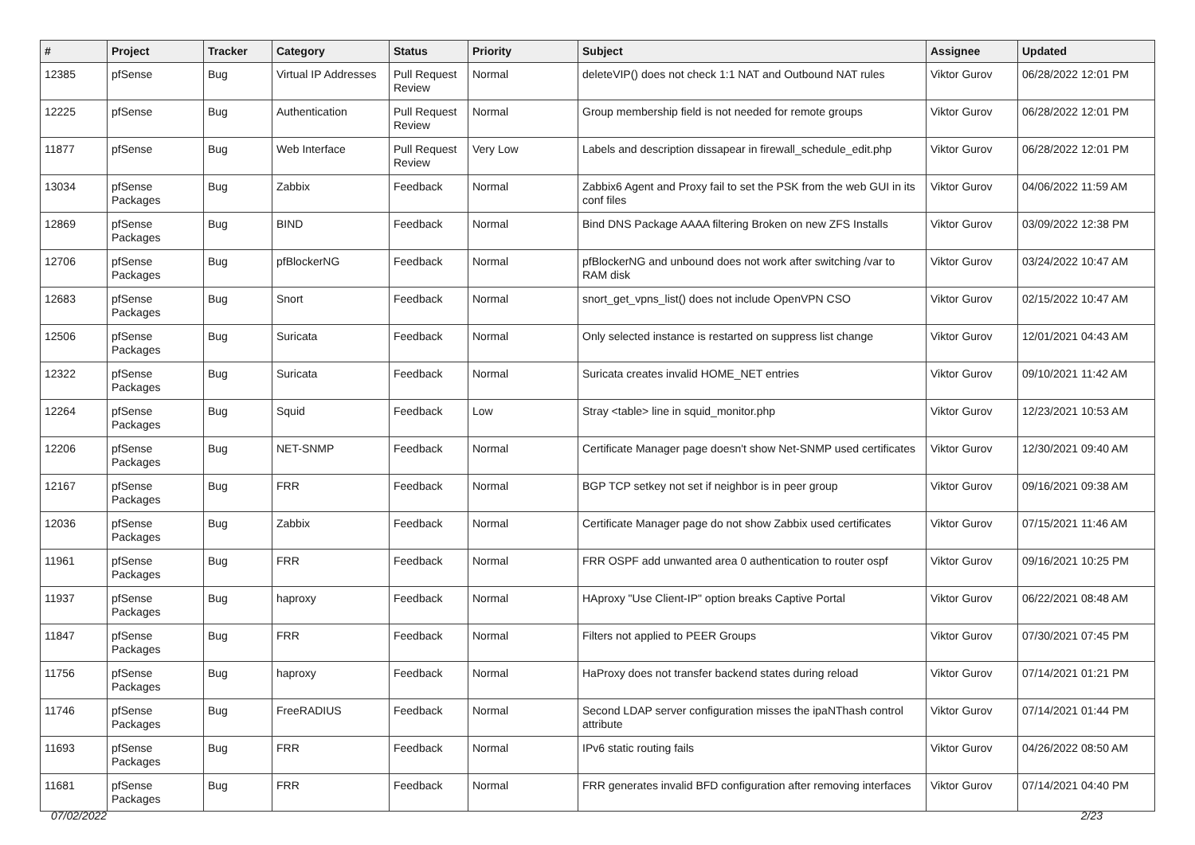| # | Project | Tracker | Category | Status | Priority | Subject | Assignee | Updated |
| --- | --- | --- | --- | --- | --- | --- | --- | --- |
| 12385 | pfSense | Bug | Virtual IP Addresses | Pull Request Review | Normal | deleteVIP() does not check 1:1 NAT and Outbound NAT rules | Viktor Gurov | 06/28/2022 12:01 PM |
| 12225 | pfSense | Bug | Authentication | Pull Request Review | Normal | Group membership field is not needed for remote groups | Viktor Gurov | 06/28/2022 12:01 PM |
| 11877 | pfSense | Bug | Web Interface | Pull Request Review | Very Low | Labels and description dissapear in firewall_schedule_edit.php | Viktor Gurov | 06/28/2022 12:01 PM |
| 13034 | pfSense Packages | Bug | Zabbix | Feedback | Normal | Zabbix6 Agent and Proxy fail to set the PSK from the web GUI in its conf files | Viktor Gurov | 04/06/2022 11:59 AM |
| 12869 | pfSense Packages | Bug | BIND | Feedback | Normal | Bind DNS Package AAAA filtering Broken on new ZFS Installs | Viktor Gurov | 03/09/2022 12:38 PM |
| 12706 | pfSense Packages | Bug | pfBlockerNG | Feedback | Normal | pfBlockerNG and unbound does not work after switching /var to RAM disk | Viktor Gurov | 03/24/2022 10:47 AM |
| 12683 | pfSense Packages | Bug | Snort | Feedback | Normal | snort_get_vpns_list() does not include OpenVPN CSO | Viktor Gurov | 02/15/2022 10:47 AM |
| 12506 | pfSense Packages | Bug | Suricata | Feedback | Normal | Only selected instance is restarted on suppress list change | Viktor Gurov | 12/01/2021 04:43 AM |
| 12322 | pfSense Packages | Bug | Suricata | Feedback | Normal | Suricata creates invalid HOME_NET entries | Viktor Gurov | 09/10/2021 11:42 AM |
| 12264 | pfSense Packages | Bug | Squid | Feedback | Low | Stray <table> line in squid_monitor.php | Viktor Gurov | 12/23/2021 10:53 AM |
| 12206 | pfSense Packages | Bug | NET-SNMP | Feedback | Normal | Certificate Manager page doesn't show Net-SNMP used certificates | Viktor Gurov | 12/30/2021 09:40 AM |
| 12167 | pfSense Packages | Bug | FRR | Feedback | Normal | BGP TCP setkey not set if neighbor is in peer group | Viktor Gurov | 09/16/2021 09:38 AM |
| 12036 | pfSense Packages | Bug | Zabbix | Feedback | Normal | Certificate Manager page do not show Zabbix used certificates | Viktor Gurov | 07/15/2021 11:46 AM |
| 11961 | pfSense Packages | Bug | FRR | Feedback | Normal | FRR OSPF add unwanted area 0 authentication to router ospf | Viktor Gurov | 09/16/2021 10:25 PM |
| 11937 | pfSense Packages | Bug | haproxy | Feedback | Normal | HAproxy "Use Client-IP" option breaks Captive Portal | Viktor Gurov | 06/22/2021 08:48 AM |
| 11847 | pfSense Packages | Bug | FRR | Feedback | Normal | Filters not applied to PEER Groups | Viktor Gurov | 07/30/2021 07:45 PM |
| 11756 | pfSense Packages | Bug | haproxy | Feedback | Normal | HaProxy does not transfer backend states during reload | Viktor Gurov | 07/14/2021 01:21 PM |
| 11746 | pfSense Packages | Bug | FreeRADIUS | Feedback | Normal | Second LDAP server configuration misses the ipaNThash control attribute | Viktor Gurov | 07/14/2021 01:44 PM |
| 11693 | pfSense Packages | Bug | FRR | Feedback | Normal | IPv6 static routing fails | Viktor Gurov | 04/26/2022 08:50 AM |
| 11681 | pfSense Packages | Bug | FRR | Feedback | Normal | FRR generates invalid BFD configuration after removing interfaces | Viktor Gurov | 07/14/2021 04:40 PM |
07/02/2022 2/23